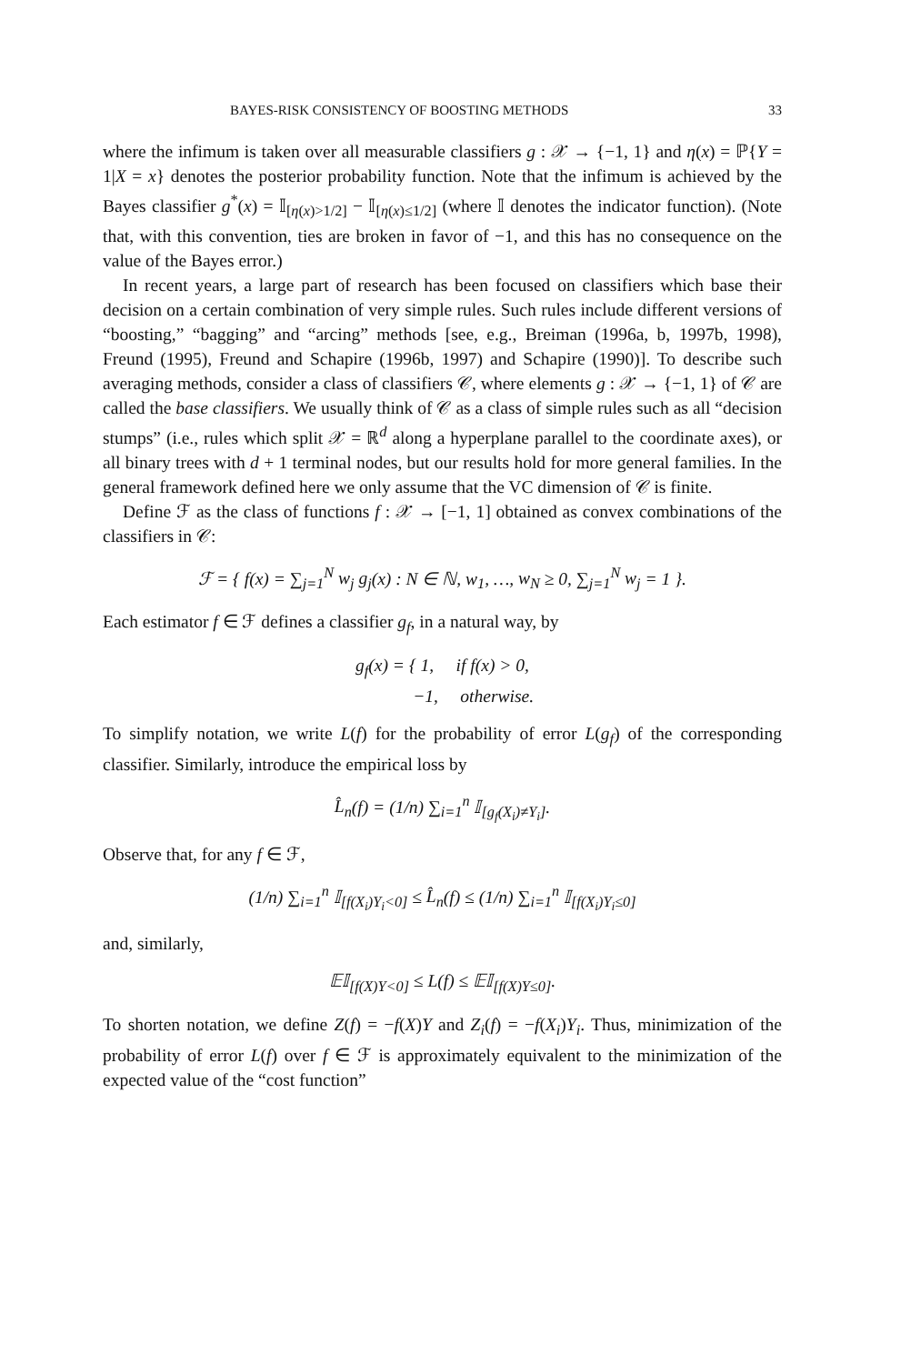BAYES-RISK CONSISTENCY OF BOOSTING METHODS 33
where the infimum is taken over all measurable classifiers g : 𝒳 → {−1, 1} and η(x) = ℙ{Y = 1|X = x} denotes the posterior probability function. Note that the infimum is achieved by the Bayes classifier g<sup>*</sup>(x) = 𝕀<sub>[η(x)>1/2]</sub> − 𝕀<sub>[η(x)≤1/2]</sub> (where 𝕀 denotes the indicator function). (Note that, with this convention, ties are broken in favor of −1, and this has no consequence on the value of the Bayes error.)
In recent years, a large part of research has been focused on classifiers which base their decision on a certain combination of very simple rules. Such rules include different versions of “boosting,” “bagging” and “arcing” methods [see, e.g., Breiman (1996a, b, 1997b, 1998), Freund (1995), Freund and Schapire (1996b, 1997) and Schapire (1990)]. To describe such averaging methods, consider a class of classifiers 𝒞, where elements g : 𝒳 → {−1, 1} of 𝒞 are called the base classifiers. We usually think of 𝒞 as a class of simple rules such as all “decision stumps” (i.e., rules which split 𝒳 = ℝ<sup>d</sup> along a hyperplane parallel to the coordinate axes), or all binary trees with d + 1 terminal nodes, but our results hold for more general families. In the general framework defined here we only assume that the VC dimension of 𝒞 is finite.
Define ℱ as the class of functions f : 𝒳 → [−1, 1] obtained as convex combinations of the classifiers in 𝒞:
ℱ = { f(x) = ∑<sub>j=1</sub><sup>N</sup> w<sub>j</sub> g<sub>j</sub>(x) : N ∈ ℕ, w<sub>1</sub>, …, w<sub>N</sub> ≥ 0, ∑<sub>j=1</sub><sup>N</sup> w<sub>j</sub> = 1 }.
Each estimator f ∈ ℱ defines a classifier g<sub>f</sub>, in a natural way, by
g<sub>f</sub>(x) = { 1, if f(x) > 0,
−1, otherwise.
To simplify notation, we write L(f) for the probability of error L(g<sub>f</sub>) of the corresponding classifier. Similarly, introduce the empirical loss by
L̂<sub>n</sub>(f) = (1/n) ∑<sub>i=1</sub><sup>n</sup> 𝕀<sub>[g<sub>f</sub>(X<sub>i</sub>)≠Y<sub>i</sub>]</sub>.
Observe that, for any f ∈ ℱ,
(1/n) ∑<sub>i=1</sub><sup>n</sup> 𝕀<sub>[f(X<sub>i</sub>)Y<sub>i</sub><0]</sub> ≤ L̂<sub>n</sub>(f) ≤ (1/n) ∑<sub>i=1</sub><sup>n</sup> 𝕀<sub>[f(X<sub>i</sub>)Y<sub>i</sub>≤0]</sub>
and, similarly,
𝔼𝕀<sub>[f(X)Y<0]</sub> ≤ L(f) ≤ 𝔼𝕀<sub>[f(X)Y≤0]</sub>.
To shorten notation, we define Z(f) = −f(X)Y and Z<sub>i</sub>(f) = −f(X<sub>i</sub>)Y<sub>i</sub>. Thus, minimization of the probability of error L(f) over f ∈ ℱ is approximately equivalent to the minimization of the expected value of the “cost function”